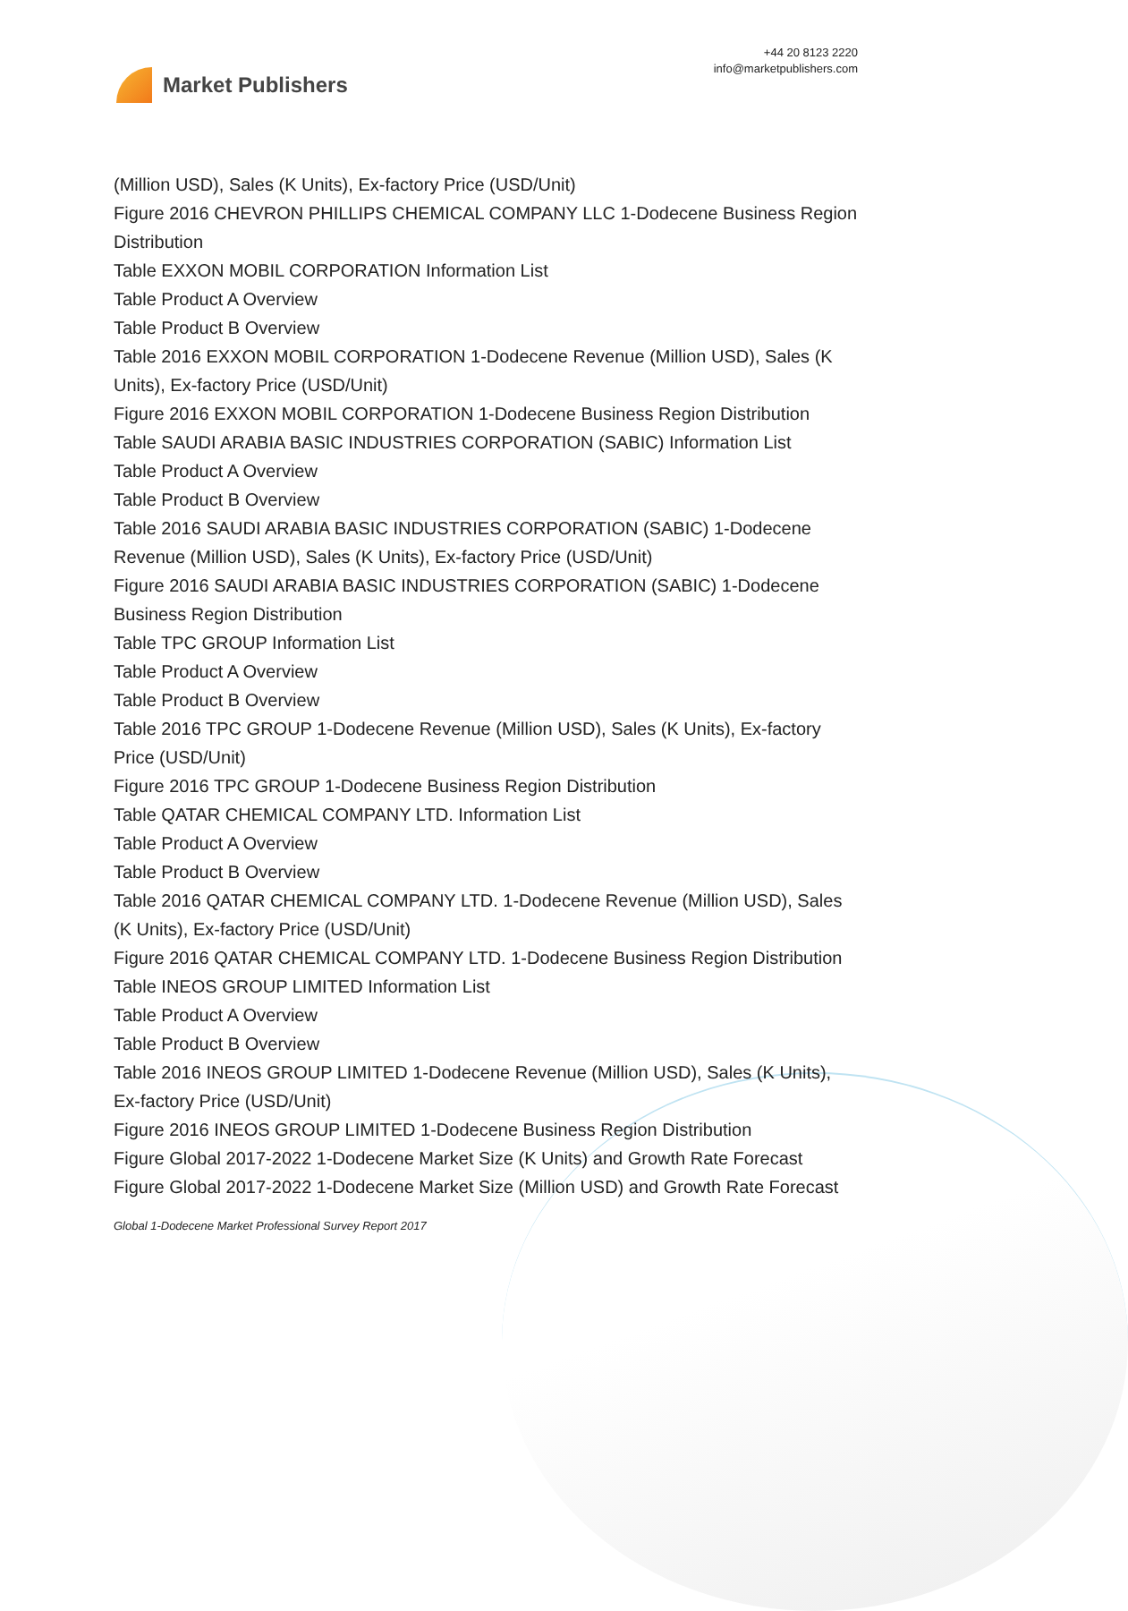Market Publishers
+44 20 8123 2220
info@marketpublishers.com
(Million USD), Sales (K Units), Ex-factory Price (USD/Unit)
Figure 2016 CHEVRON PHILLIPS CHEMICAL COMPANY LLC 1-Dodecene Business Region Distribution
Table EXXON MOBIL CORPORATION Information List
Table Product A Overview
Table Product B Overview
Table 2016 EXXON MOBIL CORPORATION 1-Dodecene Revenue (Million USD), Sales (K Units), Ex-factory Price (USD/Unit)
Figure 2016 EXXON MOBIL CORPORATION 1-Dodecene Business Region Distribution
Table SAUDI ARABIA BASIC INDUSTRIES CORPORATION (SABIC) Information List
Table Product A Overview
Table Product B Overview
Table 2016 SAUDI ARABIA BASIC INDUSTRIES CORPORATION (SABIC) 1-Dodecene Revenue (Million USD), Sales (K Units), Ex-factory Price (USD/Unit)
Figure 2016 SAUDI ARABIA BASIC INDUSTRIES CORPORATION (SABIC) 1-Dodecene Business Region Distribution
Table TPC GROUP Information List
Table Product A Overview
Table Product B Overview
Table 2016 TPC GROUP 1-Dodecene Revenue (Million USD), Sales (K Units), Ex-factory Price (USD/Unit)
Figure 2016 TPC GROUP 1-Dodecene Business Region Distribution
Table QATAR CHEMICAL COMPANY LTD. Information List
Table Product A Overview
Table Product B Overview
Table 2016 QATAR CHEMICAL COMPANY LTD. 1-Dodecene Revenue (Million USD), Sales (K Units), Ex-factory Price (USD/Unit)
Figure 2016 QATAR CHEMICAL COMPANY LTD. 1-Dodecene Business Region Distribution
Table INEOS GROUP LIMITED Information List
Table Product A Overview
Table Product B Overview
Table 2016 INEOS GROUP LIMITED 1-Dodecene Revenue (Million USD), Sales (K Units), Ex-factory Price (USD/Unit)
Figure 2016 INEOS GROUP LIMITED 1-Dodecene Business Region Distribution
Figure Global 2017-2022 1-Dodecene Market Size (K Units) and Growth Rate Forecast
Figure Global 2017-2022 1-Dodecene Market Size (Million USD) and Growth Rate Forecast
Global 1-Dodecene Market Professional Survey Report 2017